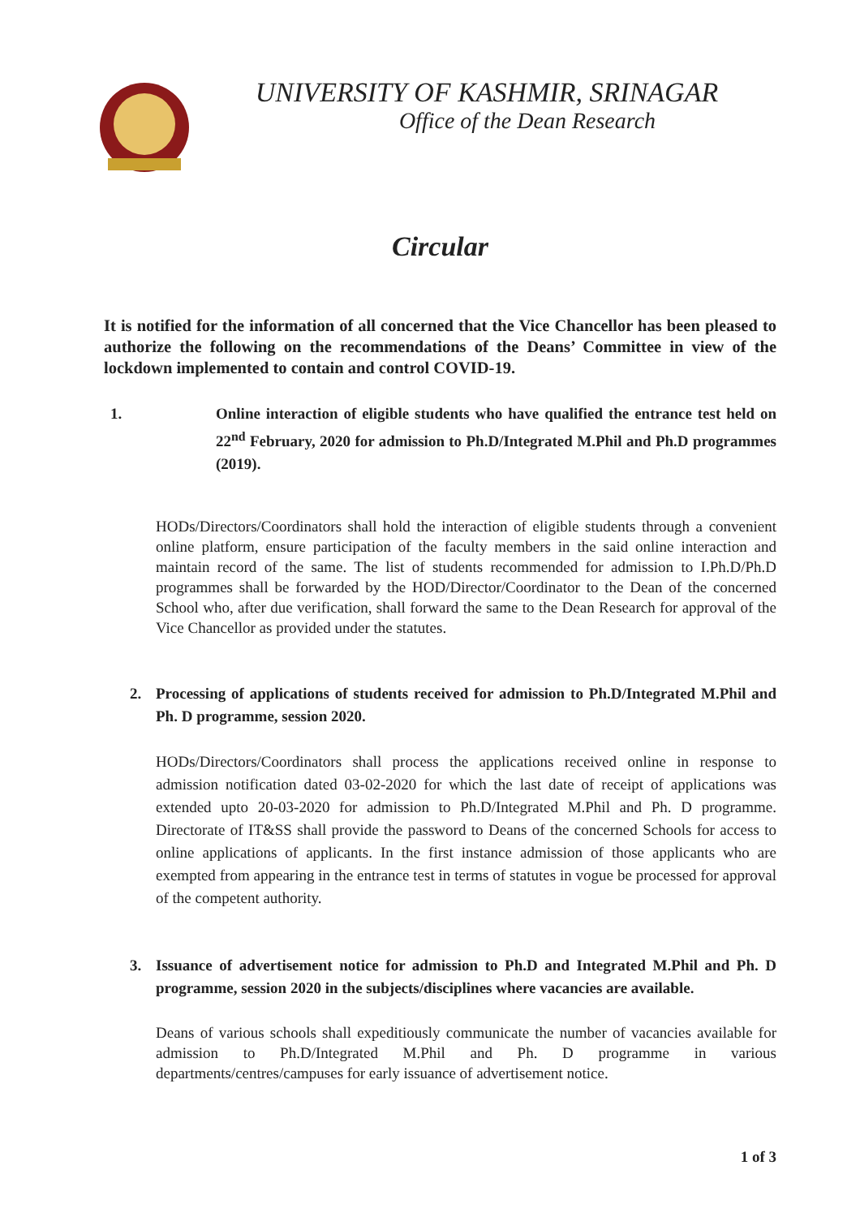UNIVERSITY OF KASHMIR, SRINAGAR
Office of the Dean Research
Circular
It is notified for the information of all concerned that the Vice Chancellor has been pleased to authorize the following on the recommendations of the Deans’ Committee in view of the lockdown implemented to contain and control COVID-19.
1. Online interaction of eligible students who have qualified the entrance test held on 22<sup>nd</sup> February, 2020 for admission to Ph.D/Integrated M.Phil and Ph.D programmes (2019).
HODs/Directors/Coordinators shall hold the interaction of eligible students through a convenient online platform, ensure participation of the faculty members in the said online interaction and maintain record of the same. The list of students recommended for admission to I.Ph.D/Ph.D programmes shall be forwarded by the HOD/Director/Coordinator to the Dean of the concerned School who, after due verification, shall forward the same to the Dean Research for approval of the Vice Chancellor as provided under the statutes.
2. Processing of applications of students received for admission to Ph.D/Integrated M.Phil and Ph. D programme, session 2020.
HODs/Directors/Coordinators shall process the applications received online in response to admission notification dated 03-02-2020 for which the last date of receipt of applications was extended upto 20-03-2020 for admission to Ph.D/Integrated M.Phil and Ph. D programme. Directorate of IT&SS shall provide the password to Deans of the concerned Schools for access to online applications of applicants. In the first instance admission of those applicants who are exempted from appearing in the entrance test in terms of statutes in vogue be processed for approval of the competent authority.
3. Issuance of advertisement notice for admission to Ph.D and Integrated M.Phil and Ph. D programme, session 2020 in the subjects/disciplines where vacancies are available.
Deans of various schools shall expeditiously communicate the number of vacancies available for admission to Ph.D/Integrated M.Phil and Ph. D programme in various departments/centres/campuses for early issuance of advertisement notice.
1 of 3